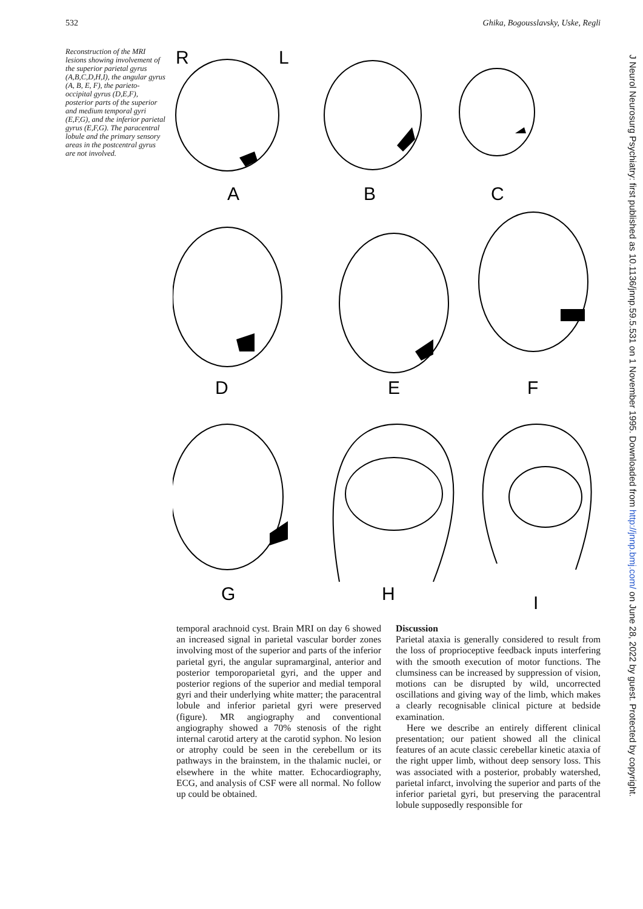532 Ghika, Bogousslavsky, Uske, Regli
Reconstruction of the MRI lesions showing involvement of the superior parietal gyrus (A,B,C,D,H,I), the angular gyrus (A, B, E, F), the parieto-occipital gyrus (D,E,F), posterior parts of the superior and medium temporal gyri (E,F,G), and the inferior parietal gyrus (E,F,G). The paracentral lobule and the primary sensory areas in the postcentral gyrus are not involved.
R
L
A
B
C
D
E
F
G
H
I
J Neurol Neurosurg Psychiatry: first published as 10.1136/jnnp.59.5.531 on 1 November 1995. Downloaded from http://jnnp.bmj.com/ on June 28, 2022 by guest. Protected by copyright.
temporal arachnoid cyst. Brain MRI on day 6 showed an increased signal in parietal vascular border zones involving most of the superior and parts of the inferior parietal gyri, the angular supramarginal, anterior and posterior temporoparietal gyri, and the upper and posterior regions of the superior and medial temporal gyri and their underlying white matter; the paracentral lobule and inferior parietal gyri were preserved (figure). MR angiography and conventional angiography showed a 70% stenosis of the right internal carotid artery at the carotid syphon. No lesion or atrophy could be seen in the cerebellum or its pathways in the brainstem, in the thalamic nuclei, or elsewhere in the white matter. Echocardiography, ECG, and analysis of CSF were all normal. No follow up could be obtained.
Discussion
Parietal ataxia is generally considered to result from the loss of proprioceptive feedback inputs interfering with the smooth execution of motor functions. The clumsiness can be increased by suppression of vision, motions can be disrupted by wild, uncorrected oscillations and giving way of the limb, which makes a clearly recognisable clinical picture at bedside examination.
Here we describe an entirely different clinical presentation; our patient showed all the clinical features of an acute classic cerebellar kinetic ataxia of the right upper limb, without deep sensory loss. This was associated with a posterior, probably watershed, parietal infarct, involving the superior and parts of the inferior parietal gyri, but preserving the paracentral lobule supposedly responsible for